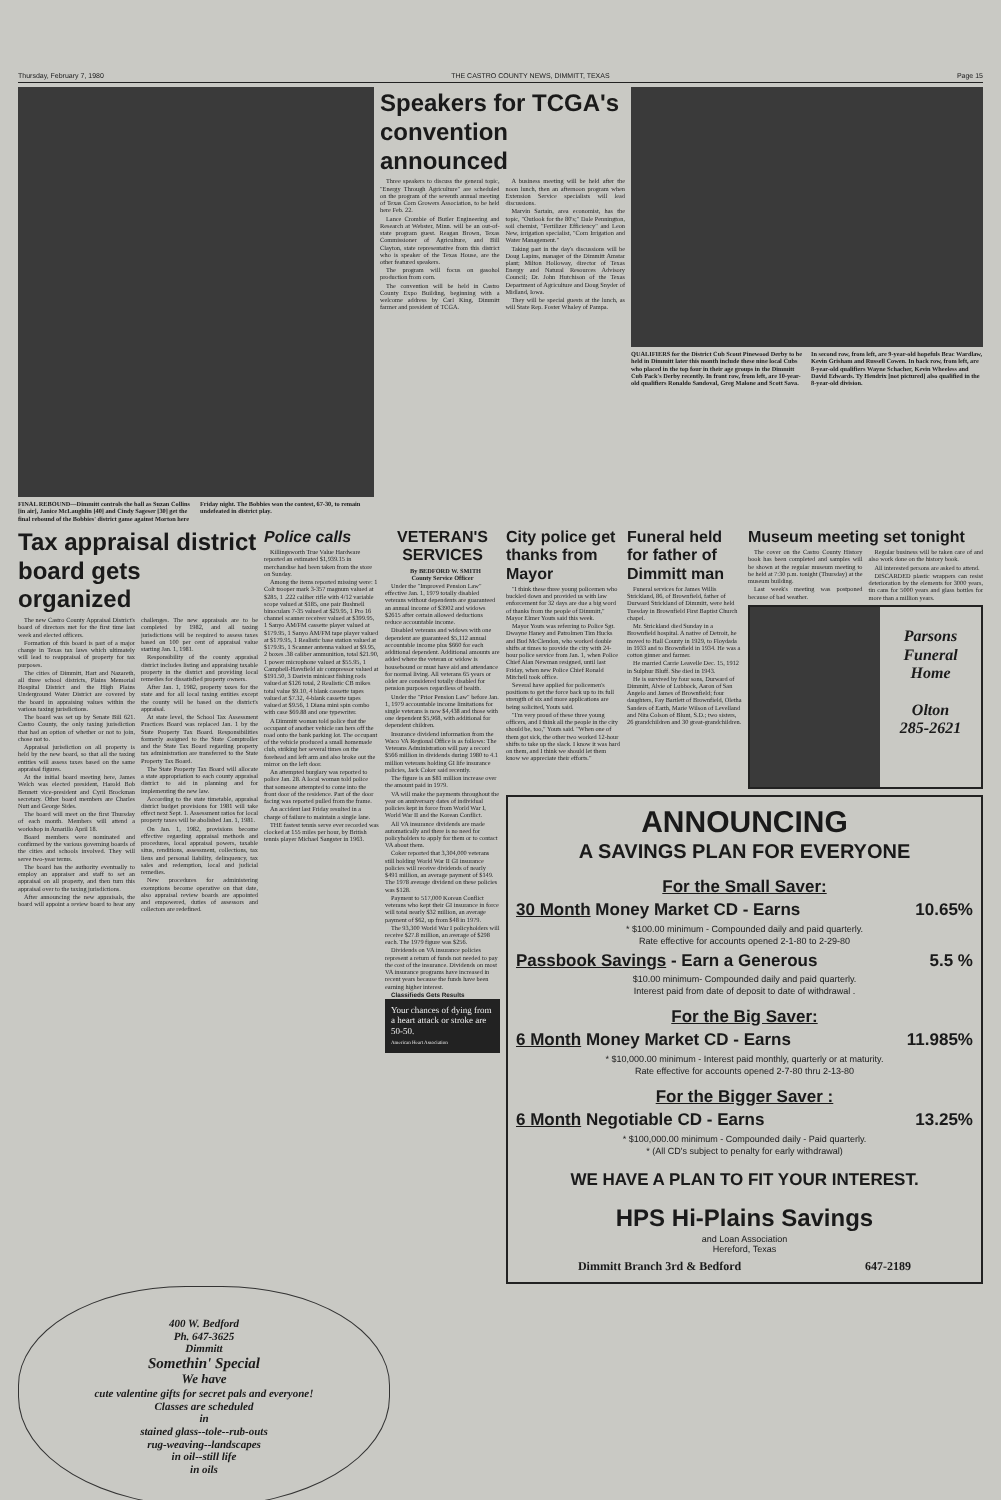Thursday, February 7, 1980 THE CASTRO COUNTY NEWS, DIMMITT, TEXAS Page 15
FINAL REBOUND—Dimmitt controls the ball as Suzan Collins [in air], Janice McLaughlin [40] and Cindy Sageser [30] get the final rebound of the Bobbies' district game against Morton here Friday night. The Bobbies won the contest, 67-30, to remain undefeated in district play.
Speakers for TCGA's convention announced
Three speakers to discuss the general topic, "Energy Through Agriculture" are scheduled on the program of the seventh annual meeting of Texas Corn Growers Association, to be held here Feb. 22.
Lance Crombie of Butler Engineering and Research at Webster, Minn. will be an out-of-state program guest. Reagan Brown, Texas Commissioner of Agriculture, and Bill Clayton, state representative from this district who is speaker of the Texas House, are the other featured speakers.
The program will focus on gasohol production from corn.
The convention will be held in Castro County Expo Building, beginning with a welcome address by Carl King, Dimmitt farmer and president of TCGA.
A business meeting will be held after the noon lunch, then an afternoon program when Extension Service specialists will lead discussions.
Marvin Sartain, area economist, has the topic, "Outlook for the 80's;" Dale Pennington, soil chemist, "Fertilizer Efficiency" and Leon New, irrigation specialist, "Corn Irrigation and Water Management."
Taking part in the day's discussions will be Doug Lapins, manager of the Dimmitt Amstar plant; Milton Holloway, director of Texas Energy and Natural Resources Advisory Council; Dr. John Hutchison of the Texas Department of Agriculture and Doug Snyder of Midland, Iowa.
They will be special guests at the lunch, as will State Rep. Foster Whaley of Pampa.
QUALIFIERS for the District Cub Scout Pinewood Derby to be held in Dimmitt later this month include these nine local Cubs who placed in the top four in their age groups in the Dimmitt Cub Pack's Derby recently. In front row, from left, are 10-year-old qualifiers Ronaldo Sandoval, Greg Malone and Scott Sava. In second row, from left, are 9-year-old hopefuls Brac Wardlaw, Kevin Grisham and Russell Cowen. In back row, from left, are 8-year-old qualifiers Wayne Schacher, Kevin Wheeless and David Edwards. Ty Hendrix [not pictured] also qualified in the 8-year-old division.
Tax appraisal district board gets organized
The new Castro County Appraisal District's board of directors met for the first time last week and elected officers.
Formation of this board is part of a major change in Texas tax laws which ultimately will lead to reappraisal of property for tax purposes.
The cities of Dimmitt, Hart and Nazareth, all three school districts, Plains Memorial Hospital District and the High Plains Underground Water District are covered by the board in appraising values within the various taxing jurisdictions.
The board was set up by Senate Bill 621. Castro County, the only taxing jurisdiction that had an option of whether or not to join, chose not to.
Appraisal jurisdiction on all property is held by the new board, so that all the taxing entities will assess taxes based on the same appraisal figures.
At the initial board meeting here, James Welch was elected president, Harold Bob Bennett vice-president and Cyril Brockman secretary. Other board members are Charles Nutt and George Sides.
The board will meet on the first Thursday of each month. Members will attend a workshop in Amarillo April 18.
Board members were nominated and confirmed by the various governing boards of the cities and schools involved. They will serve two-year terms.
The board has the authority eventually to employ an appraiser and staff to set an appraisal on all property, and then turn this appraisal over to the taxing jurisdictions.
After announcing the new appraisals, the board will appoint a review board to hear any challenges. The new appraisals are to be completed by 1982, and all taxing jurisdictions will be required to assess taxes based on 100 per cent of appraisal value starting Jan. 1, 1981.
Responsibility of the county appraisal district includes listing and appraising taxable property in the district and providing local remedies for dissatisfied property owners.
After Jan. 1, 1982, property taxes for the state and for all local taxing entities except the county will be based on the district's appraisal.
At state level, the School Tax Assessment Practices Board was replaced Jan. 1 by the State Property Tax Board. Responsibilities formerly assigned to the State Comptroller and the State Tax Board regarding property tax administration are transferred to the State Property Tax Board.
The State Property Tax Board will allocate a state appropriation to each county appraisal district to aid in planning and for implementing the new law.
According to the state timetable, appraisal district budget provisions for 1981 will take effect next Sept. 1. Assessment ratios for local property taxes will be abolished Jan. 1, 1981.
On Jan. 1, 1982, provisions become effective regarding appraisal methods and procedures, local appraisal powers, taxable situs, renditions, assessment, collections, tax liens and personal liability, delinquency, tax sales and redemption, local and judicial remedies.
New procedures for administering exemptions become operative on that date, also appraisal review boards are appointed and empowered, duties of assessors and collectors are redefined.
Police calls
Killingsworth True Value Hardware reported an estimated $1,939.15 in merchandise had been taken from the store on Sunday.
Among the items reported missing were: 1 Colt trooper mark 3-357 magnum valued at $285, 1 .222 caliber rifle with 4/12 variable scope valued at $185, one pair Bushnell binoculars 7-35 valued at $29.95, 1 Pro 16 channel scanner receiver valued at $399.95, 1 Sanyo AM/FM cassette player valued at $179.95, 1 Sanyo AM/FM tape player valued at $179.95, 1 Realistic base station valued at $179.95, 1 Scanner antenna valued at $9.95, 2 boxes .38 caliber ammunition, total $21.90, 1 power microphone valued at $55.95, 1 Campbell-Havsfield air compressor valued at $191.50, 3 Darivin minicast fishing rods valued at $126 total, 2 Realistic CB mikes total value $9.10, 4 blank cassette tapes valued at $7.32, 4-blank cassette tapes valued at $9.56, 1 Diana mini spin combo with case $69.88 and one typewriter.
A Dimmitt woman told police that the occupant of another vehicle ran hers off the road onto the bank parking lot. The occupant of the vehicle produced a small homemade club, striking her several times on the forehead and left arm and also broke out the mirror on the left door.
An attempted burglary was reported to police Jan. 28. A local woman told police that someone attempted to come into the front door of the residence. Part of the door facing was reported pulled from the frame.
An accident last Friday resulted in a charge of failure to maintain a single lane.
THE fastest tennis serve ever recorded was clocked at 155 miles per hour, by British tennis player Michael Sangster in 1963.
VETERAN'S SERVICES
By BEDFORD W. SMITH
County Service Officer
Under the "Improved Pension Law" effective Jan. 1, 1979 totally disabled veterans without dependents are guaranteed an annual income of $3902 and widows $2615 after certain allowed deductions reduce accountable income.
Disabled veterans and widows with one dependent are guaranteed $5,112 annual accountable income plus $660 for each additional dependent. Additional amounts are added where the veteran or widow is housebound or must have aid and attendance for normal living. All veterans 65 years or older are considered totally disabled for pension purposes regardless of health.
Under the "Prior Pension Law" before Jan. 1, 1979 accountable income limitations for single veterans is now $4,438 and those with one dependent $5,968, with additional for dependent children.
Insurance dividend information from the Waco VA Regional Office is as follows: The Veterans Administration will pay a record $566 million in dividends during 1980 to 4.1 million veterans holding GI life insurance policies, Jack Coker said recently.
The figure is an $81 million increase over the amount paid in 1979.
VA will make the payments throughout the year on anniversary dates of individual policies kept in force from World War I, World War II and the Korean Conflict.
All VA insurance dividends are made automatically and there is no need for policyholders to apply for them or to contact VA about them.
Coker reported that 3,304,000 veterans still holding World War II GI insurance policies will receive dividends of nearly $491 million, an average payment of $149. The 1978 average dividend on these policies was $128.
Payment to 517,000 Korean Conflict veterans who kept their GI insurance in force will total nearly $32 million, an average payment of $62, up from $48 in 1979.
The 93,300 World War I policyholders will receive $27.8 million, an average of $298 each. The 1979 figure was $256.
Dividends on VA insurance policies represent a return of funds not needed to pay the cost of the insurance. Dividends on most VA insurance programs have increased in recent years because the funds have been earning higher interest.
Classifieds Gets Results
Your chances of dying from a heart attack or stroke are 50-50.
American Heart Association
City police get thanks from Mayor
"I think these three young policemen who buckled down and provided us with law enforcement for 32 days are due a big word of thanks from the people of Dimmitt," Mayor Elmer Youts said this week.
Mayor Youts was referring to Police Sgt. Dwayne Haney and Patrolmen Tim Hucks and Bud McClendon, who worked double shifts at times to provide the city with 24-hour police service from Jan. 1, when Police Chief Alan Newman resigned, until last Friday, when new Police Chief Ronald Mitchell took office.
Several have applied for policemen's positions to get the force back up to its full strength of six and more applications are being solicited, Youts said.
"I'm very proud of these three young officers, and I think all the people in the city should be, too," Youts said. "When one of them got sick, the other two worked 12-hour shifts to take up the slack. I know it was hard on them, and I think we should let them know we appreciate their efforts."
Funeral held for father of Dimmitt man
Funeral services for James Willis Strickland, 86, of Brownfield, father of Durward Strickland of Dimmitt, were held Tuesday in Brownfield First Baptist Church chapel.
Mr. Strickland died Sunday in a Brownfield hospital. A native of Detroit, he moved to Hall County in 1929, to Floydada in 1933 and to Brownfield in 1934. He was a cotton ginner and farmer.
He married Carrie Leavelle Dec. 15, 1912 in Sulphur Bluff. She died in 1943.
He is survived by four sons, Durward of Dimmitt, Alvie of Lubbock, Aaron of San Angelo and James of Brownfield; four daughters, Fay Bartlett of Brownfield, Oletha Sanders of Earth, Marie Wilson of Levelland and Nita Colson of Blunt, S.D.; two sisters, 26 grandchildren and 30 great-grandchildren.
Museum meeting set tonight
The cover on the Castro County History book has been completed and samples will be shown at the regular museum meeting to be held at 7:30 p.m. tonight (Thursday) at the museum building.
Last week's meeting was postponed because of bad weather.
Regular business will be taken care of and also work done on the history book.
All interested persons are asked to attend.
DISCARDED plastic wrappers can resist deterioration by the elements for 3000 years, tin cans for 5000 years and glass bottles for more than a million years.
Parsons
Funeral
Home
Olton
285-2621
ANNOUNCING
A SAVINGS PLAN FOR EVERYONE
For the Small Saver:
30 Month Money Market CD - Earns 10.65%
* $100.00 minimum - Compounded daily and paid quarterly.
Rate effective for accounts opened 2-1-80 to 2-29-80
Passbook Savings - Earn a Generous 5.5 %
$10.00 minimum- Compounded daily and paid quarterly.
Interest paid from date of deposit to date of withdrawal .
For the Big Saver:
6 Month Money Market CD - Earns 11.985%
* $10,000.00 minimum - Interest paid monthly, quarterly or at maturity.
Rate effective for accounts opened 2-7-80 thru 2-13-80
For the Bigger Saver :
6 Month Negotiable CD - Earns 13.25%
* $100,000.00 minimum - Compounded daily - Paid quarterly.
* (All CD's subject to penalty for early withdrawal)
WE HAVE A PLAN TO FIT YOUR INTEREST.
HPS Hi-Plains Savings
and Loan Association
Hereford, Texas
Dimmitt Branch 3rd & Bedford 647-2189
400 W. Bedford
Ph. 647-3625
Dimmitt
Somethin' Special
We have
cute valentine gifts for secret pals and everyone!
Classes are scheduled
in
stained glass--tole--rub-outs
rug-weaving--landscapes
in oil--still life
in oils